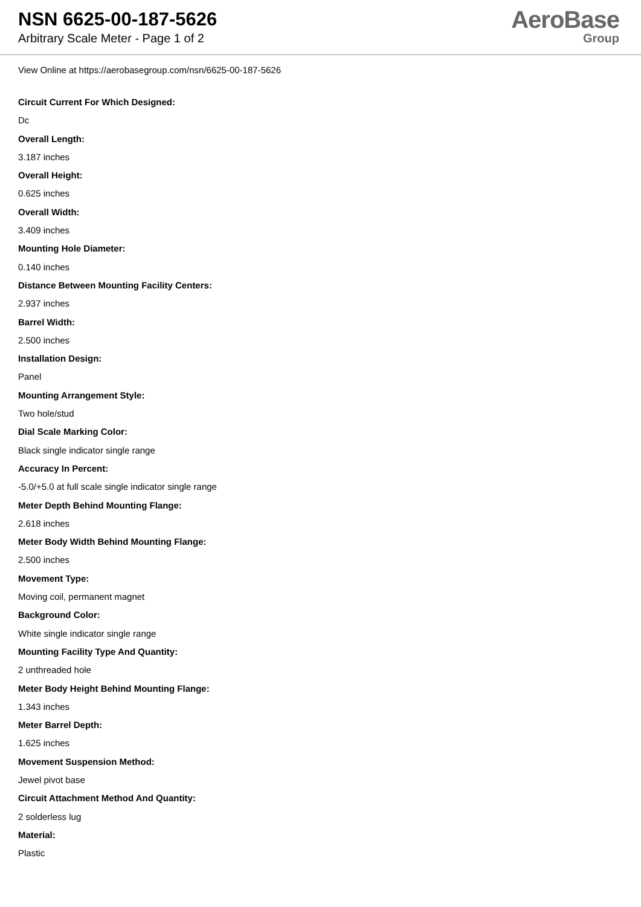NSN 6625-00-187-5626
Arbitrary Scale Meter - Page 1 of 2
AeroBase
Group
View Online at https://aerobasegroup.com/nsn/6625-00-187-5626
Circuit Current For Which Designed:
Dc
Overall Length:
3.187 inches
Overall Height:
0.625 inches
Overall Width:
3.409 inches
Mounting Hole Diameter:
0.140 inches
Distance Between Mounting Facility Centers:
2.937 inches
Barrel Width:
2.500 inches
Installation Design:
Panel
Mounting Arrangement Style:
Two hole/stud
Dial Scale Marking Color:
Black single indicator single range
Accuracy In Percent:
-5.0/+5.0 at full scale single indicator single range
Meter Depth Behind Mounting Flange:
2.618 inches
Meter Body Width Behind Mounting Flange:
2.500 inches
Movement Type:
Moving coil, permanent magnet
Background Color:
White single indicator single range
Mounting Facility Type And Quantity:
2 unthreaded hole
Meter Body Height Behind Mounting Flange:
1.343 inches
Meter Barrel Depth:
1.625 inches
Movement Suspension Method:
Jewel pivot base
Circuit Attachment Method And Quantity:
2 solderless lug
Material:
Plastic